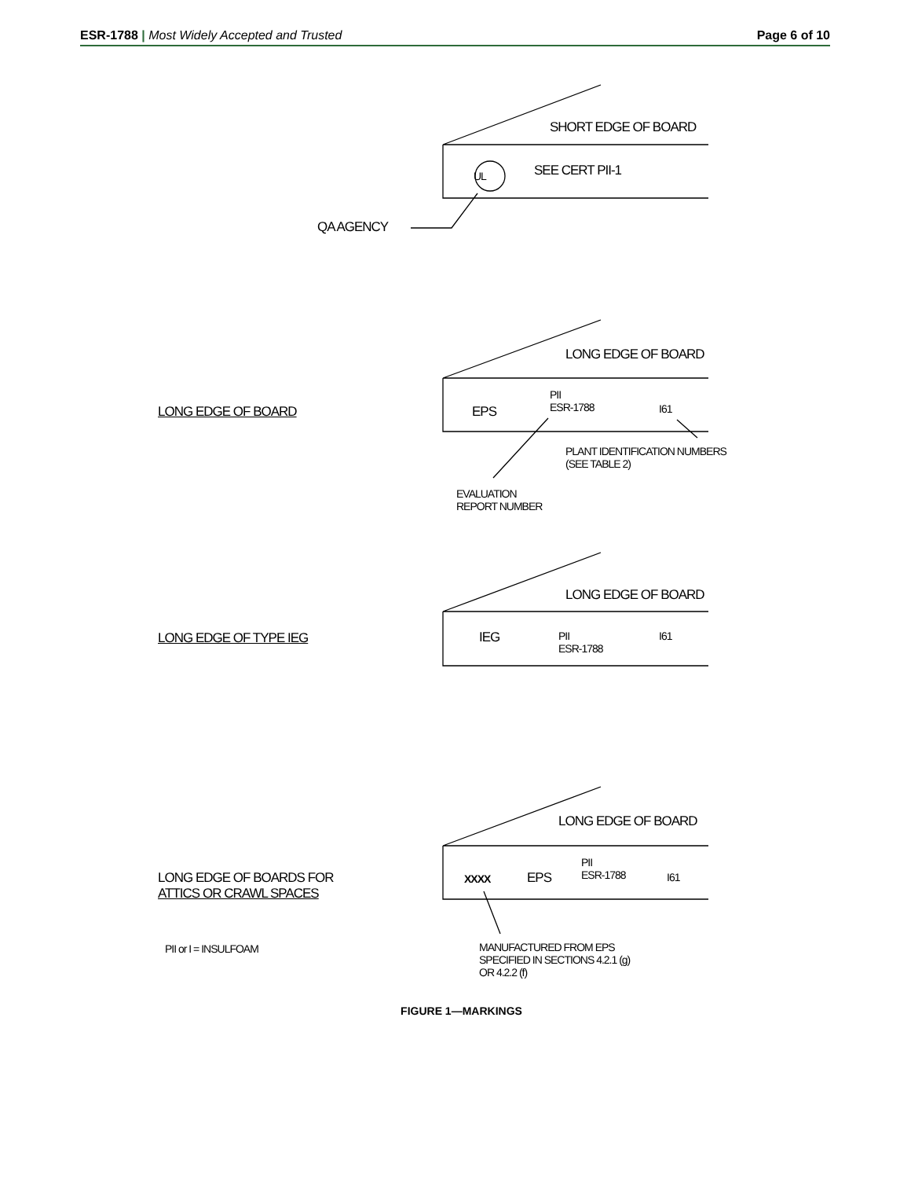ESR-1788 | Most Widely Accepted and Trusted
Page 6 of 10
SHORT EDGE OF BOARD
UL SEE CERT PII-1
QA AGENCY
LONG EDGE OF BOARD
LONG EDGE OF BOARD EPS
PII
ESR-1788
I61
PLANT IDENTIFICATION NUMBERS
(SEE TABLE 2)
EVALUATION
REPORT NUMBER
LONG EDGE OF BOARD
LONG EDGE OF TYPE IEG IEG
PII
ESR-1788
I61
LONG EDGE OF BOARD
LONG EDGE OF BOARDS FOR
ATTICS OR CRAWL SPACES
XXXX EPS
PII
ESR-1788
I61
PII or I = INSULFOAM
MANUFACTURED FROM EPS
SPECIFIED IN SECTIONS 4.2.1 (g)
OR 4.2.2 (f)
FIGURE 1—MARKINGS